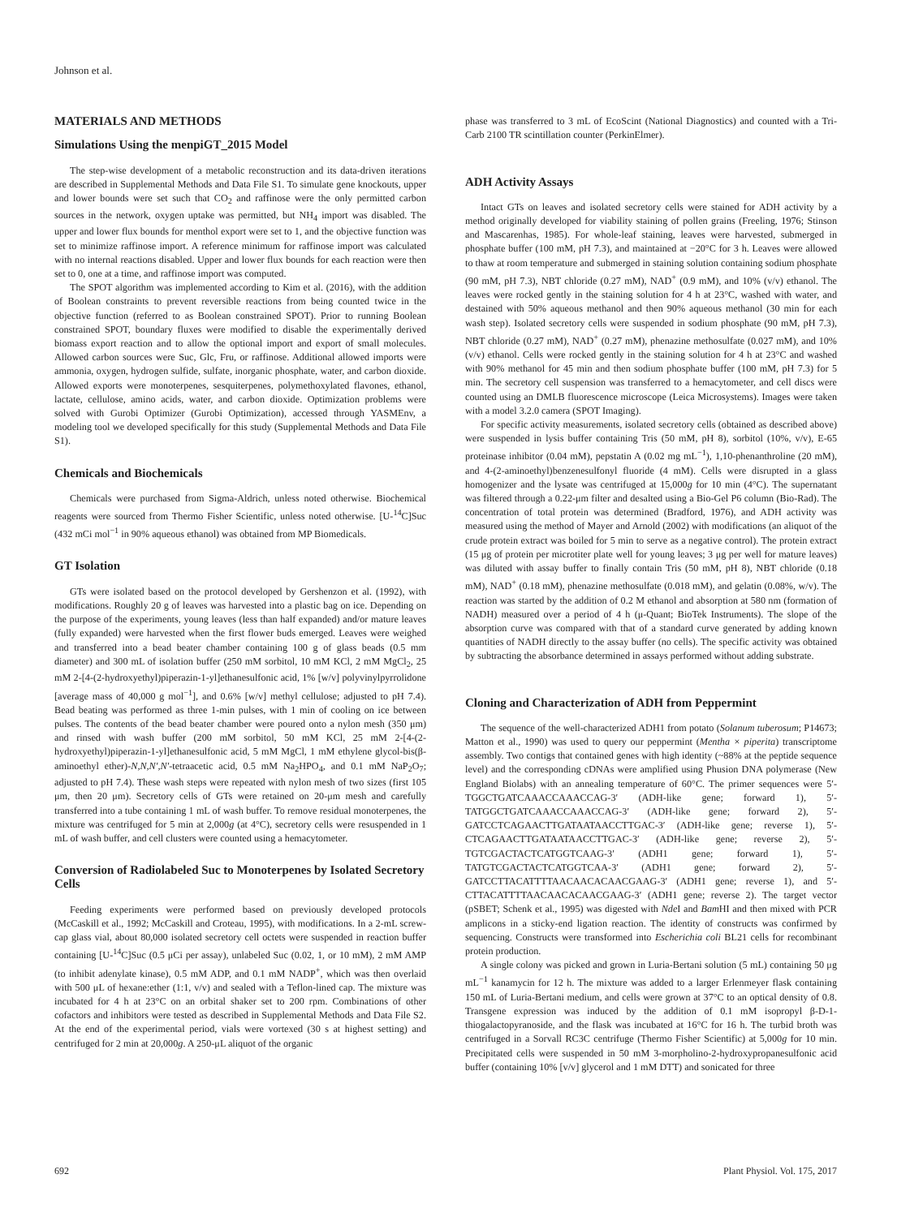Johnson et al.
MATERIALS AND METHODS
Simulations Using the menpiGT_2015 Model
The step-wise development of a metabolic reconstruction and its data-driven iterations are described in Supplemental Methods and Data File S1. To simulate gene knockouts, upper and lower bounds were set such that CO<sub>2</sub> and raffinose were the only permitted carbon sources in the network, oxygen uptake was permitted, but NH<sub>4</sub> import was disabled. The upper and lower flux bounds for menthol export were set to 1, and the objective function was set to minimize raffinose import. A reference minimum for raffinose import was calculated with no internal reactions disabled. Upper and lower flux bounds for each reaction were then set to 0, one at a time, and raffinose import was computed.
The SPOT algorithm was implemented according to Kim et al. (2016), with the addition of Boolean constraints to prevent reversible reactions from being counted twice in the objective function (referred to as Boolean constrained SPOT). Prior to running Boolean constrained SPOT, boundary fluxes were modified to disable the experimentally derived biomass export reaction and to allow the optional import and export of small molecules. Allowed carbon sources were Suc, Glc, Fru, or raffinose. Additional allowed imports were ammonia, oxygen, hydrogen sulfide, sulfate, inorganic phosphate, water, and carbon dioxide. Allowed exports were monoterpenes, sesquiterpenes, polymethoxylated flavones, ethanol, lactate, cellulose, amino acids, water, and carbon dioxide. Optimization problems were solved with Gurobi Optimizer (Gurobi Optimization), accessed through YASMEnv, a modeling tool we developed specifically for this study (Supplemental Methods and Data File S1).
Chemicals and Biochemicals
Chemicals were purchased from Sigma-Aldrich, unless noted otherwise. Biochemical reagents were sourced from Thermo Fisher Scientific, unless noted otherwise. [U-<sup>14</sup>C]Suc (432 mCi mol<sup>−1</sup> in 90% aqueous ethanol) was obtained from MP Biomedicals.
GT Isolation
GTs were isolated based on the protocol developed by Gershenzon et al. (1992), with modifications. Roughly 20 g of leaves was harvested into a plastic bag on ice. Depending on the purpose of the experiments, young leaves (less than half expanded) and/or mature leaves (fully expanded) were harvested when the first flower buds emerged. Leaves were weighed and transferred into a bead beater chamber containing 100 g of glass beads (0.5 mm diameter) and 300 mL of isolation buffer (250 mM sorbitol, 10 mM KCl, 2 mM MgCl<sub>2</sub>, 25 mM 2-[4-(2-hydroxyethyl)piperazin-1-yl]ethanesulfonic acid, 1% [w/v] polyvinylpyrrolidone [average mass of 40,000 g mol<sup>−1</sup>], and 0.6% [w/v] methyl cellulose; adjusted to pH 7.4). Bead beating was performed as three 1-min pulses, with 1 min of cooling on ice between pulses. The contents of the bead beater chamber were poured onto a nylon mesh (350 μm) and rinsed with wash buffer (200 mM sorbitol, 50 mM KCl, 25 mM 2-[4-(2-hydroxyethyl)piperazin-1-yl]ethanesulfonic acid, 5 mM MgCl, 1 mM ethylene glycol-bis(β-aminoethyl ether)-N,N,N′,N′-tetraacetic acid, 0.5 mM Na<sub>2</sub>HPO<sub>4</sub>, and 0.1 mM NaP<sub>2</sub>O<sub>7</sub>; adjusted to pH 7.4). These wash steps were repeated with nylon mesh of two sizes (first 105 μm, then 20 μm). Secretory cells of GTs were retained on 20-μm mesh and carefully transferred into a tube containing 1 mL of wash buffer. To remove residual monoterpenes, the mixture was centrifuged for 5 min at 2,000g (at 4°C), secretory cells were resuspended in 1 mL of wash buffer, and cell clusters were counted using a hemacytometer.
Conversion of Radiolabeled Suc to Monoterpenes by Isolated Secretory Cells
Feeding experiments were performed based on previously developed protocols (McCaskill et al., 1992; McCaskill and Croteau, 1995), with modifications. In a 2-mL screw-cap glass vial, about 80,000 isolated secretory cell octets were suspended in reaction buffer containing [U-<sup>14</sup>C]Suc (0.5 μCi per assay), unlabeled Suc (0.02, 1, or 10 mM), 2 mM AMP (to inhibit adenylate kinase), 0.5 mM ADP, and 0.1 mM NADP<sup>+</sup>, which was then overlaid with 500 μL of hexane:ether (1:1, v/v) and sealed with a Teflon-lined cap. The mixture was incubated for 4 h at 23°C on an orbital shaker set to 200 rpm. Combinations of other cofactors and inhibitors were tested as described in Supplemental Methods and Data File S2. At the end of the experimental period, vials were vortexed (30 s at highest setting) and centrifuged for 2 min at 20,000g. A 250-μL aliquot of the organic
phase was transferred to 3 mL of EcoScint (National Diagnostics) and counted with a Tri-Carb 2100 TR scintillation counter (PerkinElmer).
ADH Activity Assays
Intact GTs on leaves and isolated secretory cells were stained for ADH activity by a method originally developed for viability staining of pollen grains (Freeling, 1976; Stinson and Mascarenhas, 1985). For whole-leaf staining, leaves were harvested, submerged in phosphate buffer (100 mM, pH 7.3), and maintained at −20°C for 3 h. Leaves were allowed to thaw at room temperature and submerged in staining solution containing sodium phosphate (90 mM, pH 7.3), NBT chloride (0.27 mM), NAD<sup>+</sup> (0.9 mM), and 10% (v/v) ethanol. The leaves were rocked gently in the staining solution for 4 h at 23°C, washed with water, and destained with 50% aqueous methanol and then 90% aqueous methanol (30 min for each wash step). Isolated secretory cells were suspended in sodium phosphate (90 mM, pH 7.3), NBT chloride (0.27 mM), NAD<sup>+</sup> (0.27 mM), phenazine methosulfate (0.027 mM), and 10% (v/v) ethanol. Cells were rocked gently in the staining solution for 4 h at 23°C and washed with 90% methanol for 45 min and then sodium phosphate buffer (100 mM, pH 7.3) for 5 min. The secretory cell suspension was transferred to a hemacytometer, and cell discs were counted using an DMLB fluorescence microscope (Leica Microsystems). Images were taken with a model 3.2.0 camera (SPOT Imaging).
For specific activity measurements, isolated secretory cells (obtained as described above) were suspended in lysis buffer containing Tris (50 mM, pH 8), sorbitol (10%, v/v), E-65 proteinase inhibitor (0.04 mM), pepstatin A (0.02 mg mL<sup>−1</sup>), 1,10-phenanthroline (20 mM), and 4-(2-aminoethyl)benzenesulfonyl fluoride (4 mM). Cells were disrupted in a glass homogenizer and the lysate was centrifuged at 15,000g for 10 min (4°C). The supernatant was filtered through a 0.22-μm filter and desalted using a Bio-Gel P6 column (Bio-Rad). The concentration of total protein was determined (Bradford, 1976), and ADH activity was measured using the method of Mayer and Arnold (2002) with modifications (an aliquot of the crude protein extract was boiled for 5 min to serve as a negative control). The protein extract (15 μg of protein per microtiter plate well for young leaves; 3 μg per well for mature leaves) was diluted with assay buffer to finally contain Tris (50 mM, pH 8), NBT chloride (0.18 mM), NAD<sup>+</sup> (0.18 mM), phenazine methosulfate (0.018 mM), and gelatin (0.08%, w/v). The reaction was started by the addition of 0.2 M ethanol and absorption at 580 nm (formation of NADH) measured over a period of 4 h (μ-Quant; BioTek Instruments). The slope of the absorption curve was compared with that of a standard curve generated by adding known quantities of NADH directly to the assay buffer (no cells). The specific activity was obtained by subtracting the absorbance determined in assays performed without adding substrate.
Cloning and Characterization of ADH from Peppermint
The sequence of the well-characterized ADH1 from potato (Solanum tuberosum; P14673; Matton et al., 1990) was used to query our peppermint (Mentha × piperita) transcriptome assembly. Two contigs that contained genes with high identity (~88% at the peptide sequence level) and the corresponding cDNAs were amplified using Phusion DNA polymerase (New England Biolabs) with an annealing temperature of 60°C. The primer sequences were 5′-TGGCTGATCAAACCAAACCAG-3′ (ADH-like gene; forward 1), 5′-TATGGCTGATCAAACCAAACCAG-3′ (ADH-like gene; forward 2), 5′-GATCCTCAGAACTTGATAATAACCTTGAC-3′ (ADH-like gene; reverse 1), 5′-CTCAGAACTTGATAATAACCTTGAC-3′ (ADH-like gene; reverse 2), 5′-TGTCGACTACTCATGGTCAAG-3′ (ADH1 gene; forward 1), 5′-TATGTCGACTACTCATGGTCAA-3′ (ADH1 gene; forward 2), 5′-GATCCTTACATTTTAACAACACAACGAAG-3′ (ADH1 gene; reverse 1), and 5′-CTTACATTTTAACAACACAACGAAG-3′ (ADH1 gene; reverse 2). The target vector (pSBET; Schenk et al., 1995) was digested with Nde I and Bam HI and then mixed with PCR amplicons in a sticky-end ligation reaction. The identity of constructs was confirmed by sequencing. Constructs were transformed into Escherichia coli BL21 cells for recombinant protein production.
A single colony was picked and grown in Luria-Bertani solution (5 mL) containing 50 μg mL<sup>−1</sup> kanamycin for 12 h. The mixture was added to a larger Erlenmeyer flask containing 150 mL of Luria-Bertani medium, and cells were grown at 37°C to an optical density of 0.8. Transgene expression was induced by the addition of 0.1 mM isopropyl β-D-1-thiogalactopyranoside, and the flask was incubated at 16°C for 16 h. The turbid broth was centrifuged in a Sorvall RC3C centrifuge (Thermo Fisher Scientific) at 5,000g for 10 min. Precipitated cells were suspended in 50 mM 3-morpholino-2-hydroxypropanesulfonic acid buffer (containing 10% [v/v] glycerol and 1 mM DTT) and sonicated for three
692 Plant Physiol. Vol. 175, 2017